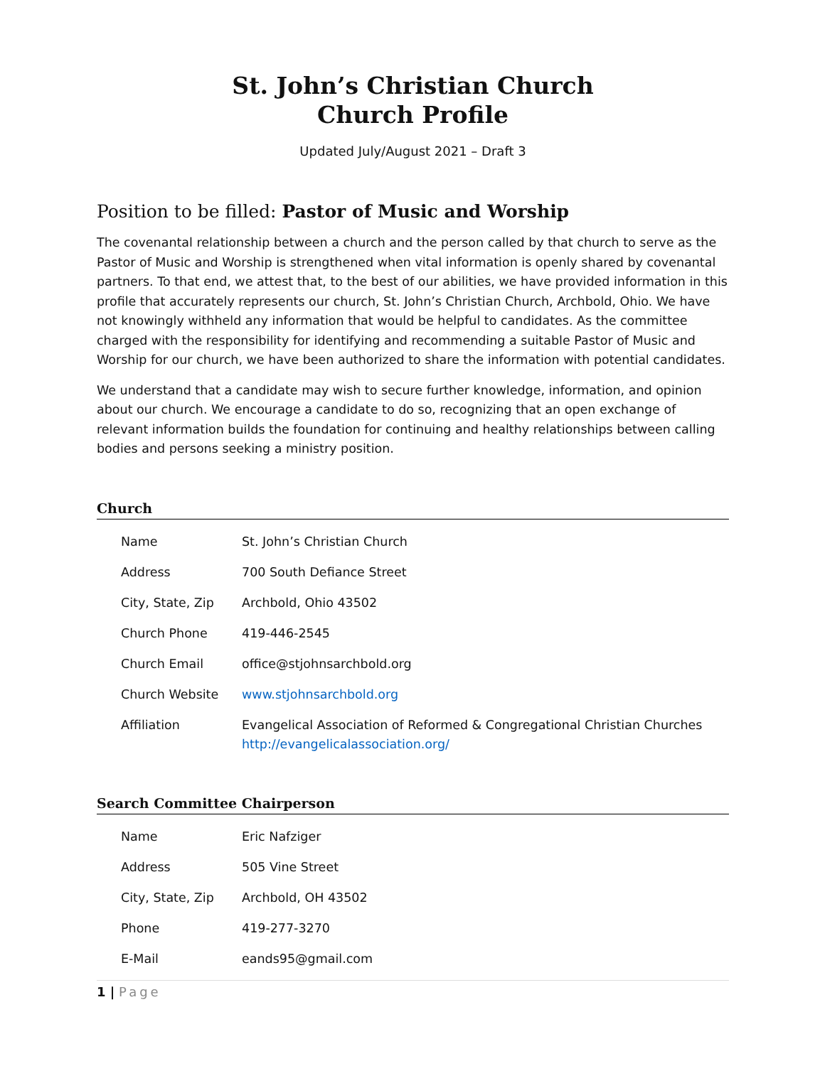St. John’s Christian Church
Church Profile
Updated July/August 2021 – Draft 3
Position to be filled: Pastor of Music and Worship
The covenantal relationship between a church and the person called by that church to serve as the Pastor of Music and Worship is strengthened when vital information is openly shared by covenantal partners. To that end, we attest that, to the best of our abilities, we have provided information in this profile that accurately represents our church, St. John’s Christian Church, Archbold, Ohio. We have not knowingly withheld any information that would be helpful to candidates. As the committee charged with the responsibility for identifying and recommending a suitable Pastor of Music and Worship for our church, we have been authorized to share the information with potential candidates.
We understand that a candidate may wish to secure further knowledge, information, and opinion about our church. We encourage a candidate to do so, recognizing that an open exchange of relevant information builds the foundation for continuing and healthy relationships between calling bodies and persons seeking a ministry position.
Church
| Name | St. John’s Christian Church |
| Address | 700 South Defiance Street |
| City, State, Zip | Archbold, Ohio 43502 |
| Church Phone | 419-446-2545 |
| Church Email | office@stjohnsarchbold.org |
| Church Website | www.stjohnsarchbold.org |
| Affiliation | Evangelical Association of Reformed & Congregational Christian Churches http://evangelicalassociation.org/ |
Search Committee Chairperson
| Name | Eric Nafziger |
| Address | 505 Vine Street |
| City, State, Zip | Archbold, OH 43502 |
| Phone | 419-277-3270 |
| E-Mail | eands95@gmail.com |
1 | Page